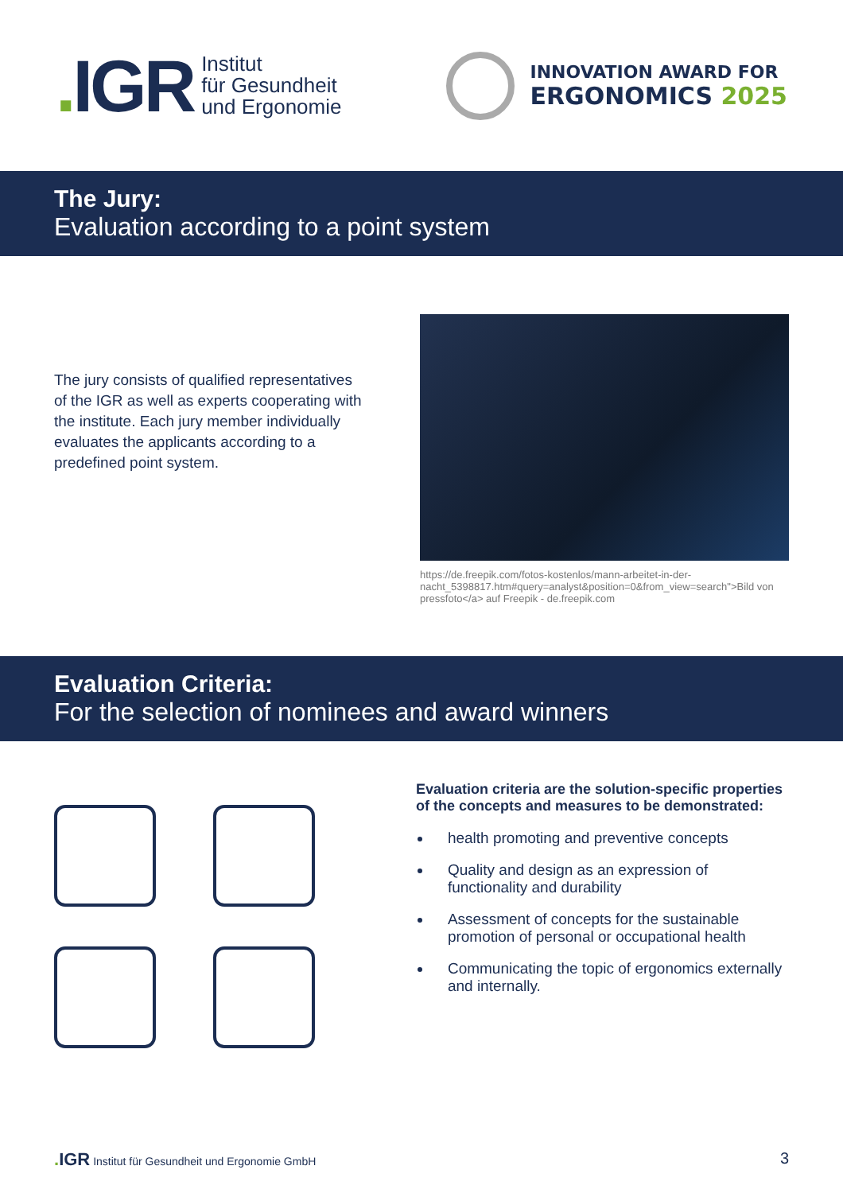. IGR
Institut
für Gesundheit
und Ergonomie
INNOVATION AWARD FOR
ERGONOMICS 2025
The Jury:
Evaluation according to a point system
The jury consists of qualified representatives of the IGR as well as experts cooperating with the institute. Each jury member individually evaluates the applicants according to a predefined point system.
https://de.freepik.com/fotos-kostenlos/mann-arbeitet-in-der-nacht_5398817.htm#query=analyst&position=0&from_view=search">Bild von pressfoto</a> auf Freepik - de.freepik.com
Evaluation Criteria:
For the selection of nominees and award winners
Evaluation criteria are the solution-specific properties of the concepts and measures to be demonstrated:
health promoting and preventive concepts
Quality and design as an expression of functionality and durability
Assessment of concepts for the sustainable promotion of personal or occupational health
Communicating the topic of ergonomics externally and internally.
. IGR Institut für Gesundheit und Ergonomie GmbH
3